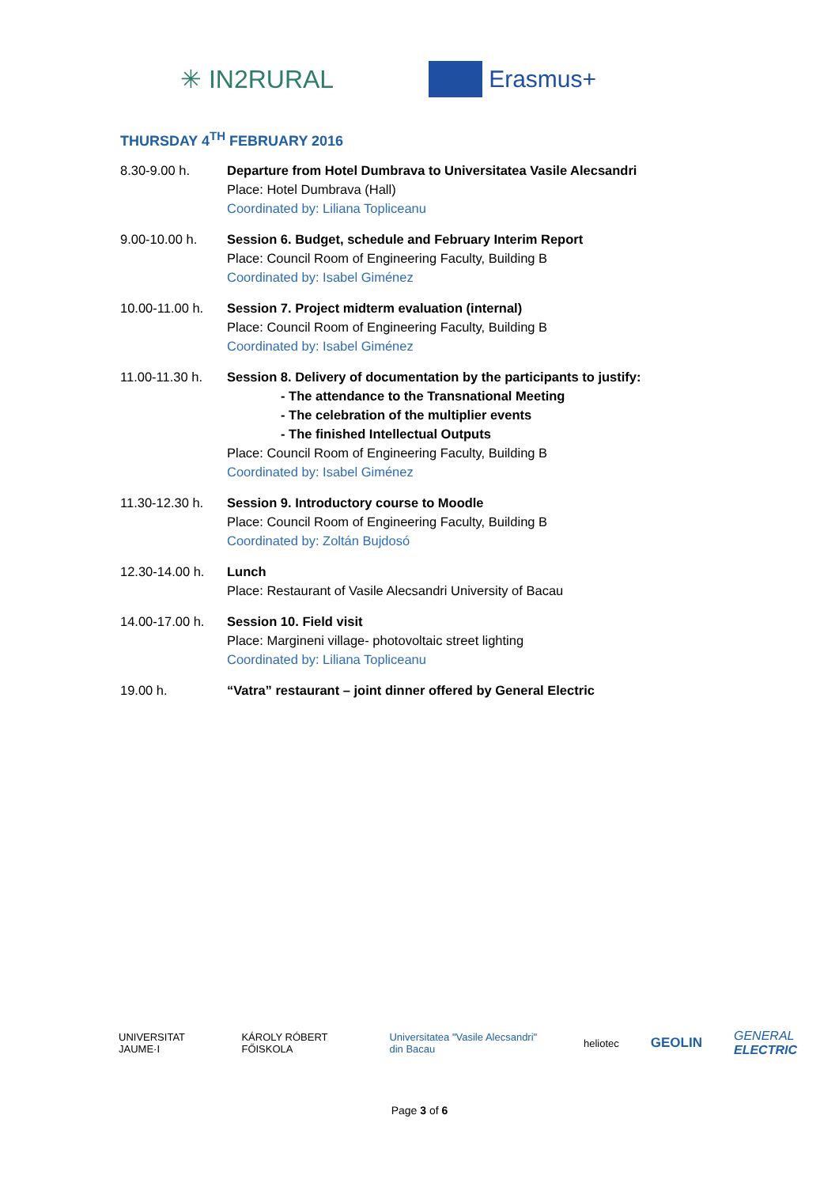✳ IN2RURAL Erasmus+
THURSDAY 4<sup>TH</sup> FEBRUARY 2016
8.30-9.00 h. Departure from Hotel Dumbrava to Universitatea Vasile Alecsandri
Place: Hotel Dumbrava (Hall)
Coordinated by: Liliana Topliceanu
9.00-10.00 h. Session 6. Budget, schedule and February Interim Report
Place: Council Room of Engineering Faculty, Building B
Coordinated by: Isabel Giménez
10.00-11.00 h.
Session 7. Project midterm evaluation (internal)
Place: Council Room of Engineering Faculty, Building B
Coordinated by: Isabel Giménez
11.00-11.30 h.
Session 8. Delivery of documentation by the participants to justify:
- The attendance to the Transnational Meeting
- The celebration of the multiplier events
- The finished Intellectual Outputs
Place: Council Room of Engineering Faculty, Building B
Coordinated by: Isabel Giménez
11.30-12.30 h.
Session 9. Introductory course to Moodle
Place: Council Room of Engineering Faculty, Building B
Coordinated by: Zoltán Bujdosó
12.30-14.00 h.
Lunch
Place: Restaurant of Vasile Alecsandri University of Bacau
14.00-17.00 h.
Session 10. Field visit
Place: Margineni village- photovoltaic street lighting
Coordinated by: Liliana Topliceanu
19.00 h. “Vatra” restaurant – joint dinner offered by General Electric
UNIVERSITAT JAUME·I KÁROLY RÓBERT FŐISKOLA Universitatea "Vasile Alecsandri" din Bacau heliotec GEOLIN GENERAL ELECTRIC
Page 3 of 6